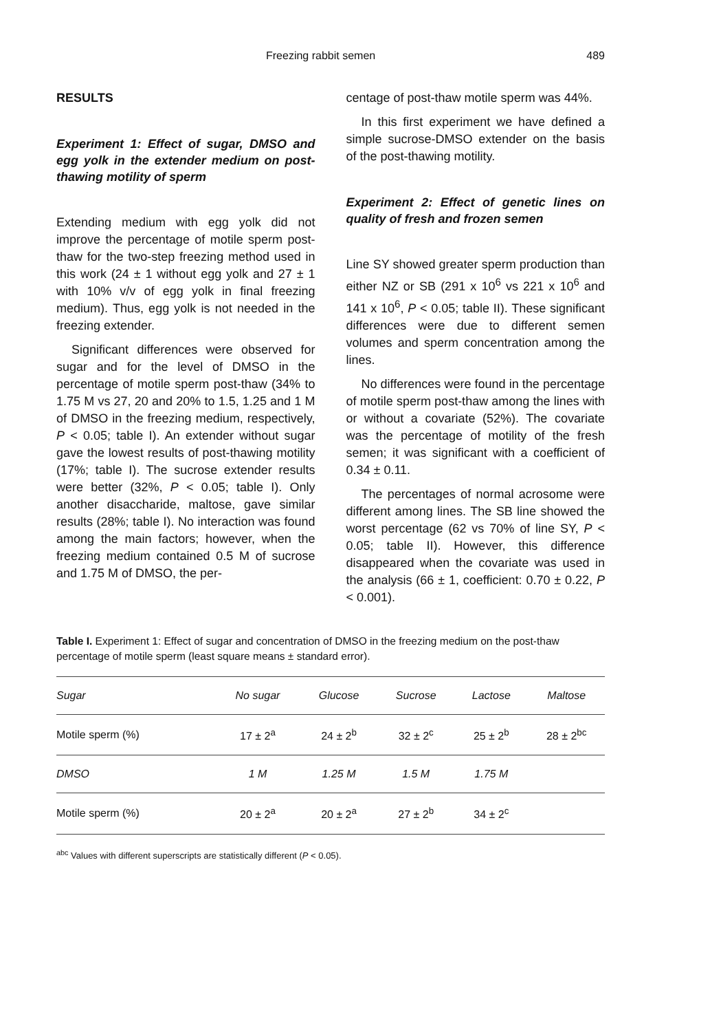Freezing rabbit semen 489
RESULTS
Experiment 1: Effect of sugar, DMSO and egg yolk in the extender medium on post-thawing motility of sperm
Extending medium with egg yolk did not improve the percentage of motile sperm post-thaw for the two-step freezing method used in this work (24 ± 1 without egg yolk and 27 ± 1 with 10% v/v of egg yolk in final freezing medium). Thus, egg yolk is not needed in the freezing extender.
Significant differences were observed for sugar and for the level of DMSO in the percentage of motile sperm post-thaw (34% to 1.75 M vs 27, 20 and 20% to 1.5, 1.25 and 1 M of DMSO in the freezing medium, respectively, P < 0.05; table I). An extender without sugar gave the lowest results of post-thawing motility (17%; table I). The sucrose extender results were better (32%, P < 0.05; table I). Only another disaccharide, maltose, gave similar results (28%; table I). No interaction was found among the main factors; however, when the freezing medium contained 0.5 M of sucrose and 1.75 M of DMSO, the per-
centage of post-thaw motile sperm was 44%.
In this first experiment we have defined a simple sucrose-DMSO extender on the basis of the post-thawing motility.
Experiment 2: Effect of genetic lines on quality of fresh and frozen semen
Line SY showed greater sperm production than either NZ or SB (291 x 10<sup>6</sup> vs 221 x 10<sup>6</sup> and 141 x 10<sup>6</sup>, P < 0.05; table II). These significant differences were due to different semen volumes and sperm concentration among the lines.
No differences were found in the percentage of motile sperm post-thaw among the lines with or without a covariate (52%). The covariate was the percentage of motility of the fresh semen; it was significant with a coefficient of 0.34 ± 0.11.
The percentages of normal acrosome were different among lines. The SB line showed the worst percentage (62 vs 70% of line SY, P < 0.05; table II). However, this difference disappeared when the covariate was used in the analysis (66 ± 1, coefficient: 0.70 ± 0.22, P < 0.001).
Table I. Experiment 1: Effect of sugar and concentration of DMSO in the freezing medium on the post-thaw percentage of motile sperm (least square means ± standard error).
| Sugar | No sugar | Glucose | Sucrose | Lactose | Maltose |
| --- | --- | --- | --- | --- | --- |
| Motile sperm (%) | 17 ± 2<sup>a</sup> | 24 ± 2<sup>b</sup> | 32 ± 2<sup>c</sup> | 25 ± 2<sup>b</sup> | 28 ± 2<sup>bc</sup> |
| DMSO | 1 M | 1.25 M | 1.5 M | 1.75 M | |
| Motile sperm (%) | 20 ± 2<sup>a</sup> | 20 ± 2<sup>a</sup> | 27 ± 2<sup>b</sup> | 34 ± 2<sup>c</sup> | |
<sup>abc</sup> Values with different superscripts are statistically different (P < 0.05).